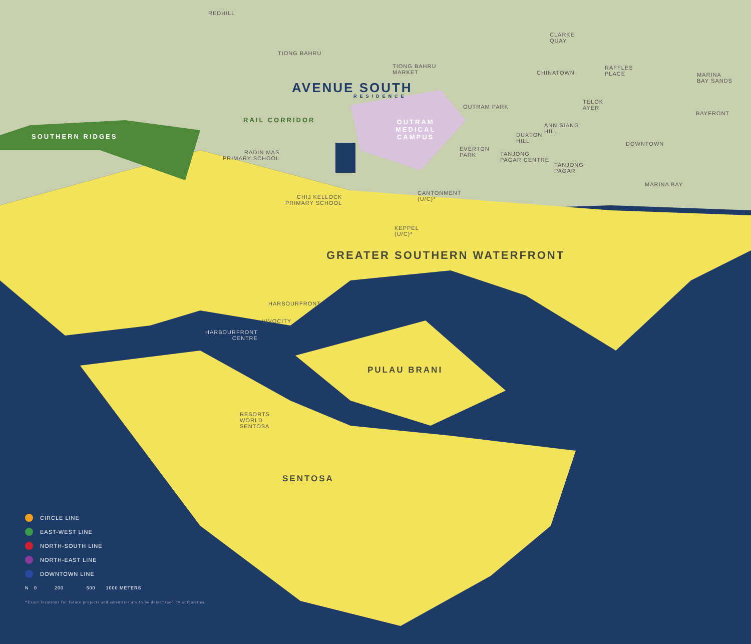REDHILL
TIONG BAHRU
TIONG BAHRU
MARKET
AVENUE SOUTH
RESIDENCE
CLARKE
QUAY
CHINATOWN
RAFFLES
PLACE
MARINA
BAY SANDS
TELOK
AYER
BAYFRONT
OUTRAM PARK
OUTRAM
MEDICAL
CAMPUS
ANN SIANG
HILL
DUXTON
HILL
DOWNTOWN
RAIL CORRIDOR
SOUTHERN RIDGES
RADIN MAS
PRIMARY SCHOOL
EVERTON
PARK
TANJONG
PAGAR CENTRE
TANJONG
PAGAR
MARINA BAY
CHIJ KELLOCK
PRIMARY SCHOOL
CANTONMENT
(U/C)*
KEPPEL
(U/C)*
GREATER SOUTHERN WATERFRONT
HARBOURFRONT
VIVOCITY
HARBOURFRONT
CENTRE
PULAU BRANI
RESORTS
WORLD
SENTOSA
SENTOSA
CIRCLE LINE
EAST-WEST LINE
NORTH-SOUTH LINE
NORTH-EAST LINE
DOWNTOWN LINE
N 0 200 500 1000 METERS
*Exact locations for future projects and amenities are to be determined by authorities.